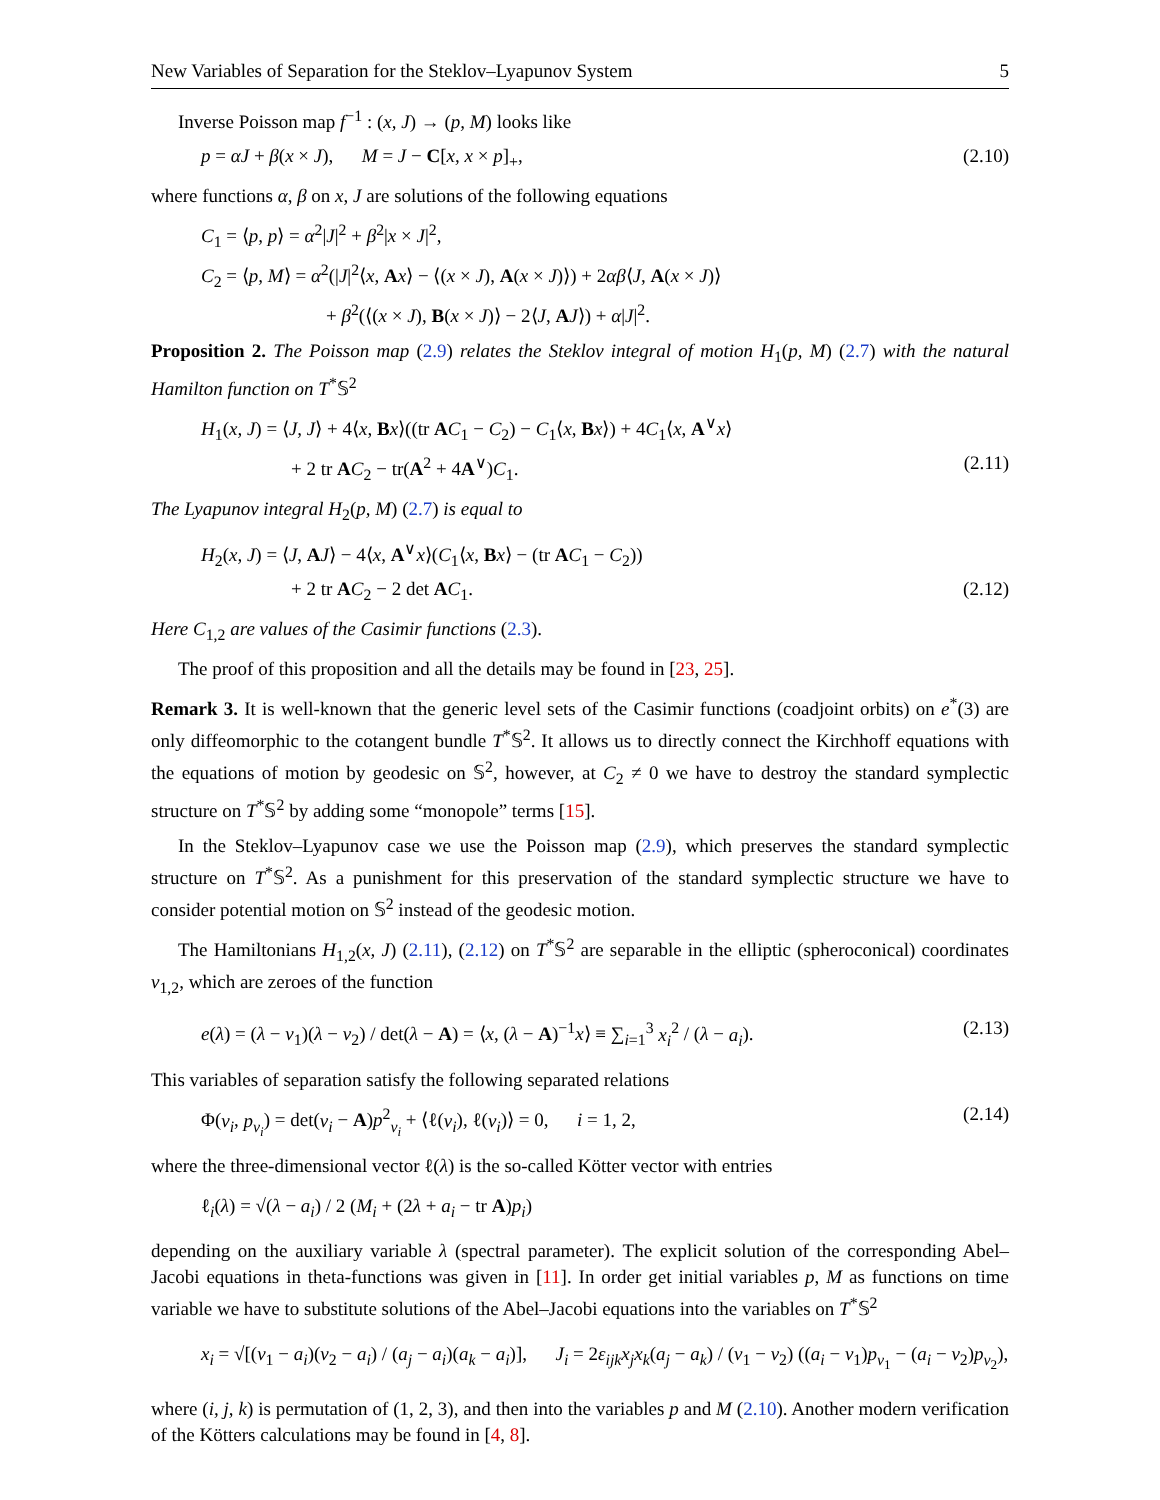New Variables of Separation for the Steklov–Lyapunov System 5
Inverse Poisson map f<sup>−1</sup> : (x, J) → (p, M) looks like
p = αJ + β(x × J), M = J − C[x, x × p]<sub>+</sub>, (2.10)
where functions α, β on x, J are solutions of the following equations
C<sub>1</sub> = ⟨p, p⟩ = α<sup>2</sup>|J|<sup>2</sup> + β<sup>2</sup>|x × J|<sup>2</sup>,
C<sub>2</sub> = ⟨p, M⟩ = α<sup>2</sup>(|J|<sup>2</sup>⟨x, Ax⟩ − ⟨(x × J), A(x × J)⟩) + 2αβ⟨J, A(x × J)⟩
+ β<sup>2</sup>(⟨(x × J), B(x × J)⟩ − 2⟨J, AJ⟩) + α|J|<sup>2</sup>.
Proposition 2. The Poisson map (2.9) relates the Steklov integral of motion H<sub>1</sub>(p, M) (2.7) with the natural Hamilton function on T<sup>*</sup>𝕊<sup>2</sup>
H<sub>1</sub>(x, J) = ⟨J, J⟩ + 4⟨x, Bx⟩((tr AC<sub>1</sub> − C<sub>2</sub>) − C<sub>1</sub>⟨x, Bx⟩) + 4C<sub>1</sub>⟨x, A<sup>∨</sup>x⟩
+ 2 tr AC<sub>2</sub> − tr(A<sup>2</sup> + 4A<sup>∨</sup>)C<sub>1</sub>. (2.11)
The Lyapunov integral H<sub>2</sub>(p, M) (2.7) is equal to
H<sub>2</sub>(x, J) = ⟨J, AJ⟩ − 4⟨x, A<sup>∨</sup>x⟩(C<sub>1</sub>⟨x, Bx⟩ − (tr AC<sub>1</sub> − C<sub>2</sub>))
+ 2 tr AC<sub>2</sub> − 2 det AC<sub>1</sub>. (2.12)
Here C<sub>1,2</sub> are values of the Casimir functions (2.3).
The proof of this proposition and all the details may be found in [23, 25].
Remark 3. It is well-known that the generic level sets of the Casimir functions (coadjoint orbits) on e<sup>*</sup>(3) are only diffeomorphic to the cotangent bundle T<sup>*</sup>𝕊<sup>2</sup>. It allows us to directly connect the Kirchhoff equations with the equations of motion by geodesic on 𝕊<sup>2</sup>, however, at C<sub>2</sub> ≠ 0 we have to destroy the standard symplectic structure on T<sup>*</sup>𝕊<sup>2</sup> by adding some “monopole” terms [15].
In the Steklov–Lyapunov case we use the Poisson map (2.9), which preserves the standard symplectic structure on T<sup>*</sup>𝕊<sup>2</sup>. As a punishment for this preservation of the standard symplectic structure we have to consider potential motion on 𝕊<sup>2</sup> instead of the geodesic motion.
The Hamiltonians H<sub>1,2</sub>(x, J) (2.11), (2.12) on T<sup>*</sup>𝕊<sup>2</sup> are separable in the elliptic (spheroconical) coordinates v<sub>1,2</sub>, which are zeroes of the function
e(λ) = (λ − v<sub>1</sub>)(λ − v<sub>2</sub>) / det(λ − A) = ⟨x, (λ − A)<sup>−1</sup>x⟩ ≡ ∑<sub>i=1</sub><sup>3</sup> x<sub>i</sub><sup>2</sup> / (λ − a<sub>i</sub>). (2.13)
This variables of separation satisfy the following separated relations
Φ(v<sub>i</sub>, p<sub>v<sub>i</sub></sub>) = det(v<sub>i</sub> − A)p<sup>2</sup><sub>v<sub>i</sub></sub> + ⟨ℓ(v<sub>i</sub>), ℓ(v<sub>i</sub>)⟩ = 0, i = 1, 2, (2.14)
where the three-dimensional vector ℓ(λ) is the so-called Kötter vector with entries
ℓ<sub>i</sub>(λ) = √(λ − a<sub>i</sub>) / 2 (M<sub>i</sub> + (2λ + a<sub>i</sub> − tr A)p<sub>i</sub>)
depending on the auxiliary variable λ (spectral parameter). The explicit solution of the corresponding Abel–Jacobi equations in theta-functions was given in [11]. In order get initial variables p, M as functions on time variable we have to substitute solutions of the Abel–Jacobi equations into the variables on T<sup>*</sup>𝕊<sup>2</sup>
x<sub>i</sub> = √[(v<sub>1</sub> − a<sub>i</sub>)(v<sub>2</sub> − a<sub>i</sub>) / (a<sub>j</sub> − a<sub>i</sub>)(a<sub>k</sub> − a<sub>i</sub>)], J<sub>i</sub> = 2ε<sub>ijk</sub>x<sub>j</sub>x<sub>k</sub>(a<sub>j</sub> − a<sub>k</sub>) / (v<sub>1</sub> − v<sub>2</sub>) ((a<sub>i</sub> − v<sub>1</sub>)p<sub>v<sub>1</sub></sub> − (a<sub>i</sub> − v<sub>2</sub>)p<sub>v<sub>2</sub></sub>),
where (i, j, k) is permutation of (1, 2, 3), and then into the variables p and M (2.10). Another modern verification of the Kötters calculations may be found in [4, 8].